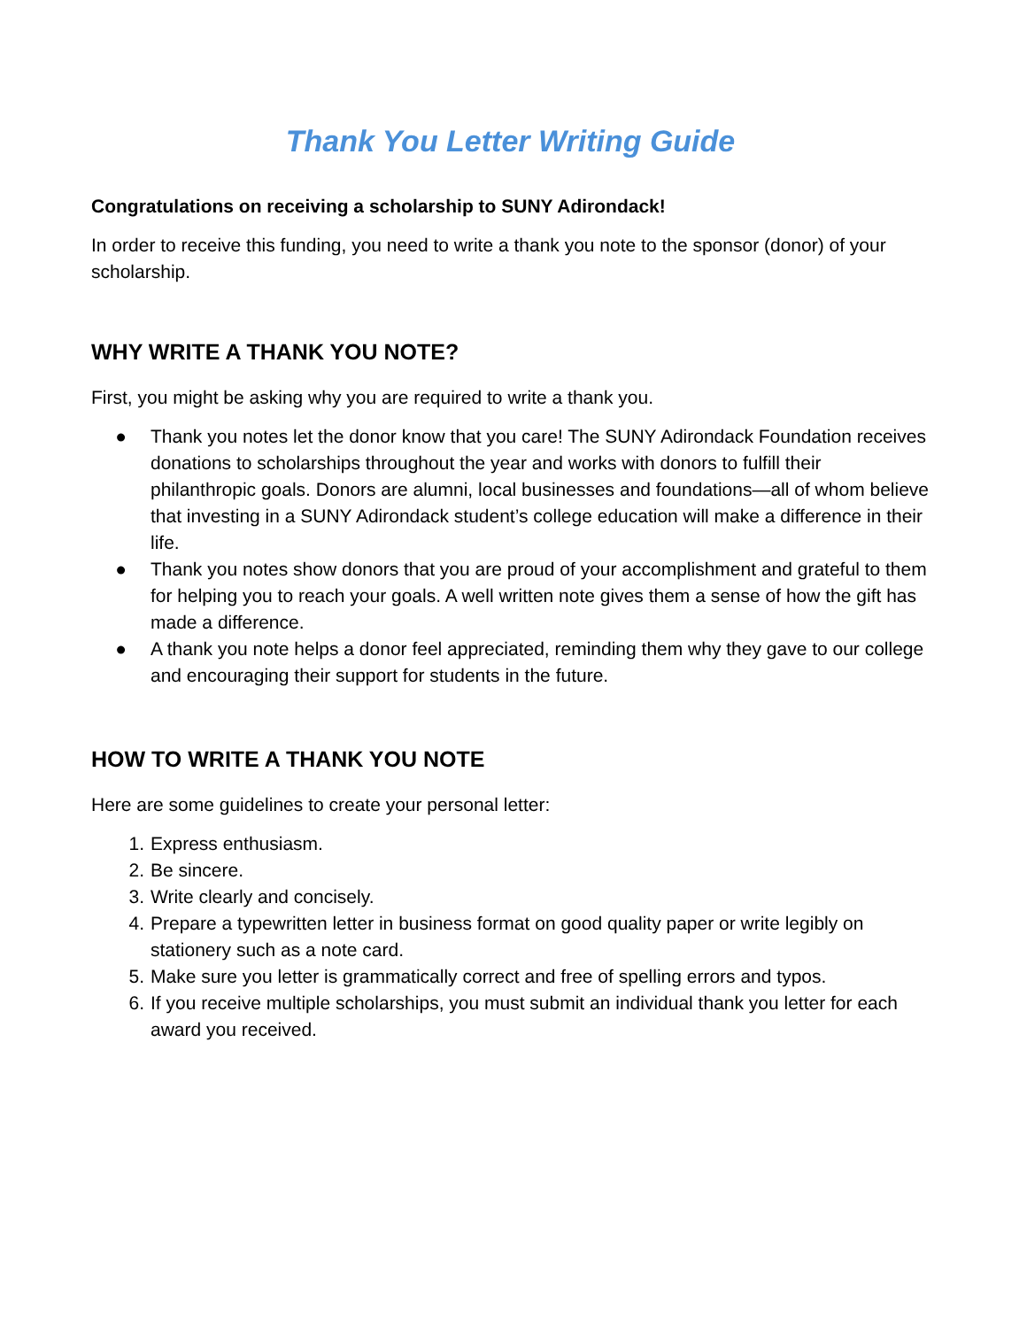Thank You Letter Writing Guide
Congratulations on receiving a scholarship to SUNY Adirondack!
In order to receive this funding, you need to write a thank you note to the sponsor (donor) of your scholarship.
WHY WRITE A THANK YOU NOTE?
First, you might be asking why you are required to write a thank you.
● Thank you notes let the donor know that you care! The SUNY Adirondack Foundation receives donations to scholarships throughout the year and works with donors to fulfill their philanthropic goals. Donors are alumni, local businesses and foundations—all of whom believe that investing in a SUNY Adirondack student’s college education will make a difference in their life.
● Thank you notes show donors that you are proud of your accomplishment and grateful to them for helping you to reach your goals. A well written note gives them a sense of how the gift has made a difference.
● A thank you note helps a donor feel appreciated, reminding them why they gave to our college and encouraging their support for students in the future.
HOW TO WRITE A THANK YOU NOTE
Here are some guidelines to create your personal letter:
1. Express enthusiasm.
2. Be sincere.
3. Write clearly and concisely.
4. Prepare a typewritten letter in business format on good quality paper or write legibly on stationery such as a note card.
5. Make sure you letter is grammatically correct and free of spelling errors and typos.
6. If you receive multiple scholarships, you must submit an individual thank you letter for each award you received.